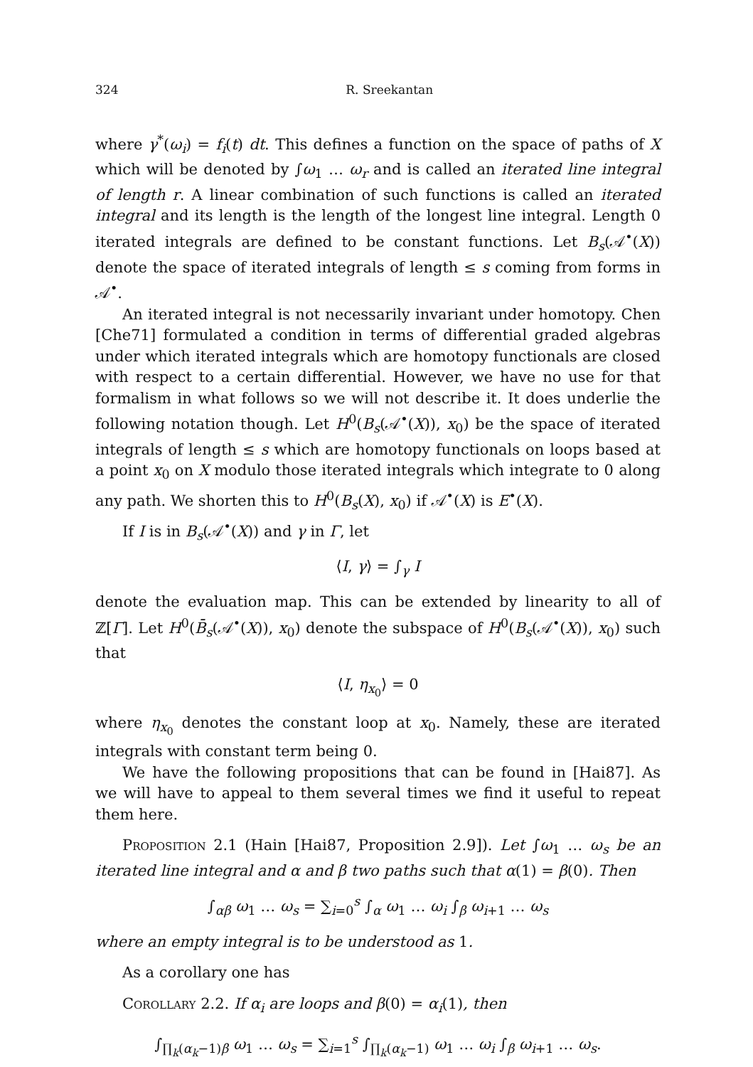324 R. Sreekantan
where γ<sup>*</sup>(ω<sub>i</sub>) = f<sub>i</sub>(t) dt. This defines a function on the space of paths of X which will be denoted by ∫ω<sub>1</sub> … ω<sub>r</sub> and is called an iterated line integral of length r. A linear combination of such functions is called an iterated integral and its length is the length of the longest line integral. Length 0 iterated integrals are defined to be constant functions. Let B<sub>s</sub>(𝒜<sup>•</sup>(X)) denote the space of iterated integrals of length ≤ s coming from forms in 𝒜<sup>•</sup>.
An iterated integral is not necessarily invariant under homotopy. Chen [Che71] formulated a condition in terms of differential graded algebras under which iterated integrals which are homotopy functionals are closed with respect to a certain differential. However, we have no use for that formalism in what follows so we will not describe it. It does underlie the following notation though. Let H<sup>0</sup>(B<sub>s</sub>(𝒜<sup>•</sup>(X)), x<sub>0</sub>) be the space of iterated integrals of length ≤ s which are homotopy functionals on loops based at a point x<sub>0</sub> on X modulo those iterated integrals which integrate to 0 along any path. We shorten this to H<sup>0</sup>(B<sub>s</sub>(X), x<sub>0</sub>) if 𝒜<sup>•</sup>(X) is E<sup>•</sup>(X).
If I is in B<sub>s</sub>(𝒜<sup>•</sup>(X)) and γ in Γ, let
⟨I, γ⟩ = ∫<sub>γ</sub> I
denote the evaluation map. This can be extended by linearity to all of ℤ[Γ]. Let H<sup>0</sup>(B̄<sub>s</sub>(𝒜<sup>•</sup>(X)), x<sub>0</sub>) denote the subspace of H<sup>0</sup>(B<sub>s</sub>(𝒜<sup>•</sup>(X)), x<sub>0</sub>) such that
⟨I, η<sub>x<sub>0</sub></sub>⟩ = 0
where η<sub>x<sub>0</sub></sub> denotes the constant loop at x<sub>0</sub>. Namely, these are iterated integrals with constant term being 0.
We have the following propositions that can be found in [Hai87]. As we will have to appeal to them several times we find it useful to repeat them here.
Proposition 2.1 (Hain [Hai87, Proposition 2.9]). Let ∫ω<sub>1</sub> … ω<sub>s</sub> be an iterated line integral and α and β two paths such that α(1) = β(0). Then
∫<sub>αβ</sub> ω<sub>1</sub> … ω<sub>s</sub> = ∑<sub>i=0</sub><sup>s</sup> ∫<sub>α</sub> ω<sub>1</sub> … ω<sub>i</sub> ∫<sub>β</sub> ω<sub>i+1</sub> … ω<sub>s</sub>
where an empty integral is to be understood as 1.
As a corollary one has
Corollary 2.2. If α<sub>i</sub> are loops and β(0) = α<sub>i</sub>(1), then
∫<sub>∏<sub>k</sub>(α<sub>k</sub>−1)β</sub> ω<sub>1</sub> … ω<sub>s</sub> = ∑<sub>i=1</sub><sup>s</sup> ∫<sub>∏<sub>k</sub>(α<sub>k</sub>−1)</sub> ω<sub>1</sub> … ω<sub>i</sub> ∫<sub>β</sub> ω<sub>i+1</sub> … ω<sub>s</sub>.